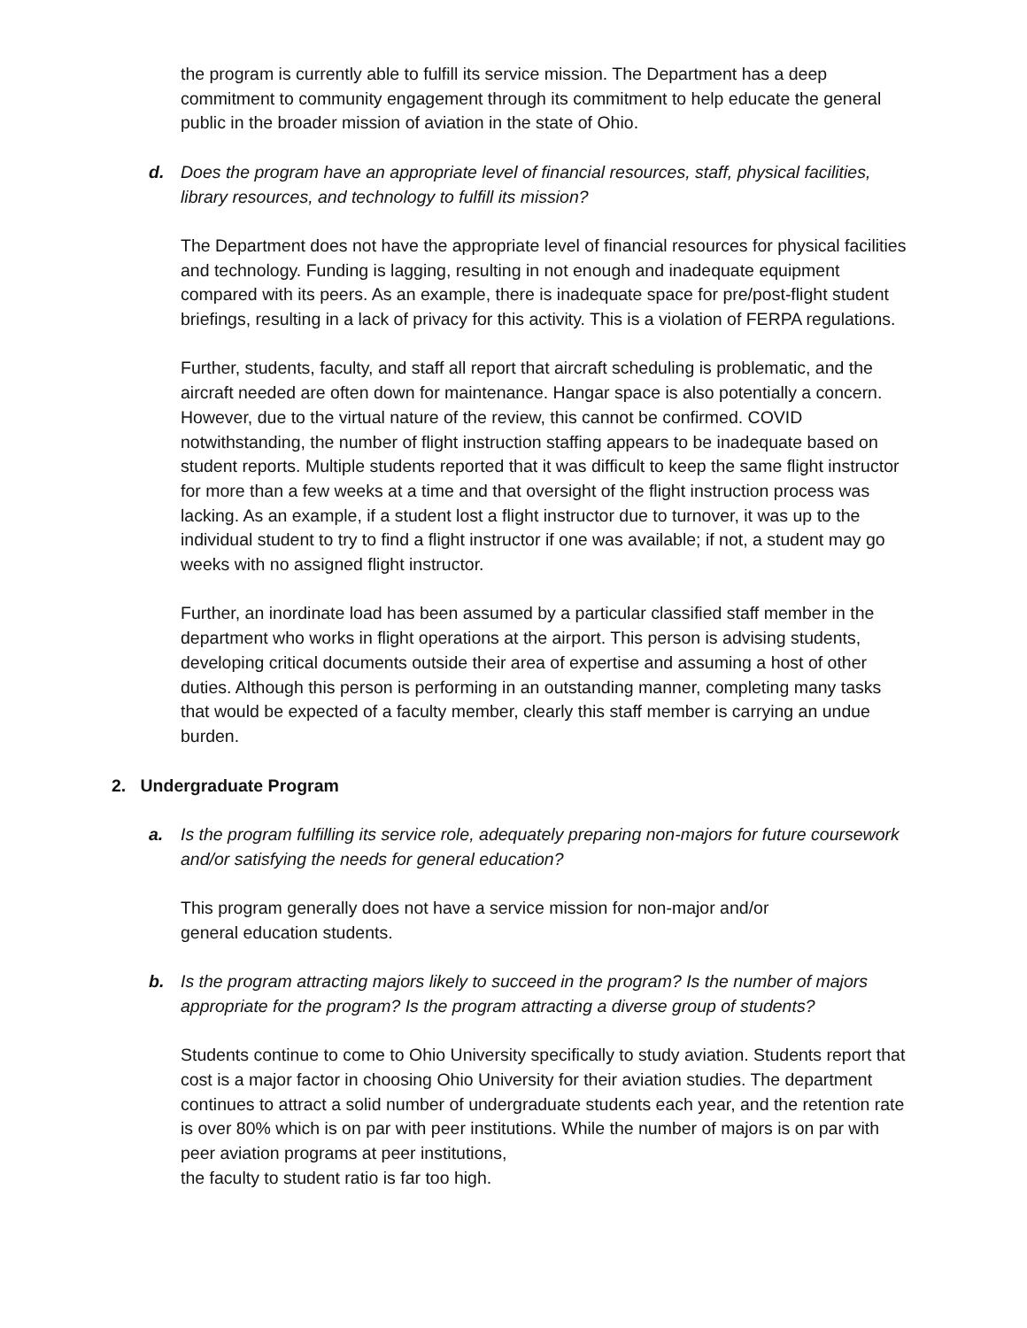the program is currently able to fulfill its service mission. The Department has a deep commitment to community engagement through its commitment to help educate the general public in the broader mission of aviation in the state of Ohio.
d. Does the program have an appropriate level of financial resources, staff, physical facilities, library resources, and technology to fulfill its mission?
The Department does not have the appropriate level of financial resources for physical facilities and technology. Funding is lagging, resulting in not enough and inadequate equipment compared with its peers. As an example, there is inadequate space for pre/post-flight student briefings, resulting in a lack of privacy for this activity. This is a violation of FERPA regulations.
Further, students, faculty, and staff all report that aircraft scheduling is problematic, and the aircraft needed are often down for maintenance. Hangar space is also potentially a concern. However, due to the virtual nature of the review, this cannot be confirmed. COVID notwithstanding, the number of flight instruction staffing appears to be inadequate based on student reports. Multiple students reported that it was difficult to keep the same flight instructor for more than a few weeks at a time and that oversight of the flight instruction process was lacking. As an example, if a student lost a flight instructor due to turnover, it was up to the individual student to try to find a flight instructor if one was available; if not, a student may go weeks with no assigned flight instructor.
Further, an inordinate load has been assumed by a particular classified staff member in the department who works in flight operations at the airport. This person is advising students, developing critical documents outside their area of expertise and assuming a host of other duties. Although this person is performing in an outstanding manner, completing many tasks that would be expected of a faculty member, clearly this staff member is carrying an undue burden.
2. Undergraduate Program
a. Is the program fulfilling its service role, adequately preparing non-majors for future coursework and/or satisfying the needs for general education?
This program generally does not have a service mission for non-major and/or
general education students.
b. Is the program attracting majors likely to succeed in the program? Is the number of majors appropriate for the program? Is the program attracting a diverse group of students?
Students continue to come to Ohio University specifically to study aviation. Students report that cost is a major factor in choosing Ohio University for their aviation studies. The department continues to attract a solid number of undergraduate students each year, and the retention rate is over 80% which is on par with peer institutions. While the number of majors is on par with peer aviation programs at peer institutions,
the faculty to student ratio is far too high.